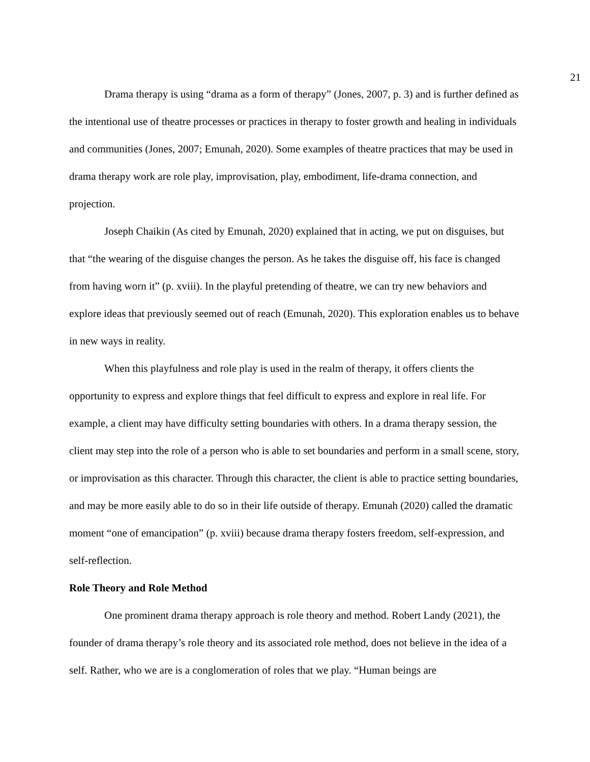21
Drama therapy is using “drama as a form of therapy” (Jones, 2007, p. 3) and is further defined as the intentional use of theatre processes or practices in therapy to foster growth and healing in individuals and communities (Jones, 2007; Emunah, 2020). Some examples of theatre practices that may be used in drama therapy work are role play, improvisation, play, embodiment, life-drama connection, and projection.
Joseph Chaikin (As cited by Emunah, 2020) explained that in acting, we put on disguises, but that “the wearing of the disguise changes the person. As he takes the disguise off, his face is changed from having worn it” (p. xviii). In the playful pretending of theatre, we can try new behaviors and explore ideas that previously seemed out of reach (Emunah, 2020). This exploration enables us to behave in new ways in reality.
When this playfulness and role play is used in the realm of therapy, it offers clients the opportunity to express and explore things that feel difficult to express and explore in real life. For example, a client may have difficulty setting boundaries with others. In a drama therapy session, the client may step into the role of a person who is able to set boundaries and perform in a small scene, story, or improvisation as this character. Through this character, the client is able to practice setting boundaries, and may be more easily able to do so in their life outside of therapy. Emunah (2020) called the dramatic moment “one of emancipation” (p. xviii) because drama therapy fosters freedom, self-expression, and self-reflection.
Role Theory and Role Method
One prominent drama therapy approach is role theory and method. Robert Landy (2021), the founder of drama therapy’s role theory and its associated role method, does not believe in the idea of a self. Rather, who we are is a conglomeration of roles that we play. “Human beings are